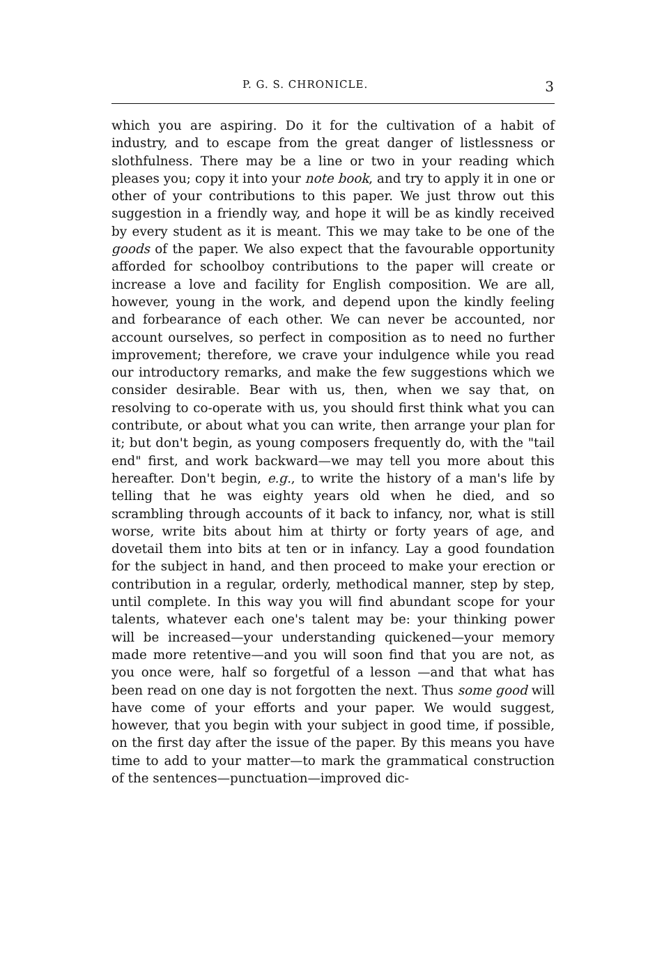P. G. S. CHRONICLE. 3
which you are aspiring. Do it for the cultivation of a habit of industry, and to escape from the great danger of listlessness or slothfulness. There may be a line or two in your reading which pleases you; copy it into your note book, and try to apply it in one or other of your contributions to this paper. We just throw out this suggestion in a friendly way, and hope it will be as kindly received by every student as it is meant. This we may take to be one of the goods of the paper. We also expect that the favourable opportunity afforded for schoolboy contributions to the paper will create or increase a love and facility for English composition. We are all, however, young in the work, and depend upon the kindly feeling and forbearance of each other. We can never be accounted, nor account ourselves, so perfect in composition as to need no further improvement; therefore, we crave your indulgence while you read our introductory remarks, and make the few suggestions which we consider desirable. Bear with us, then, when we say that, on resolving to co-operate with us, you should first think what you can contribute, or about what you can write, then arrange your plan for it; but don't begin, as young composers frequently do, with the "tail end" first, and work backward—we may tell you more about this hereafter. Don't begin, e.g., to write the history of a man's life by telling that he was eighty years old when he died, and so scrambling through accounts of it back to infancy, nor, what is still worse, write bits about him at thirty or forty years of age, and dovetail them into bits at ten or in infancy. Lay a good foundation for the subject in hand, and then proceed to make your erection or contribution in a regular, orderly, methodical manner, step by step, until complete. In this way you will find abundant scope for your talents, whatever each one's talent may be: your thinking power will be increased—your understanding quickened—your memory made more retentive—and you will soon find that you are not, as you once were, half so forgetful of a lesson —and that what has been read on one day is not forgotten the next. Thus some good will have come of your efforts and your paper. We would suggest, however, that you begin with your subject in good time, if possible, on the first day after the issue of the paper. By this means you have time to add to your matter—to mark the grammatical construction of the sentences—punctuation—improved dic-